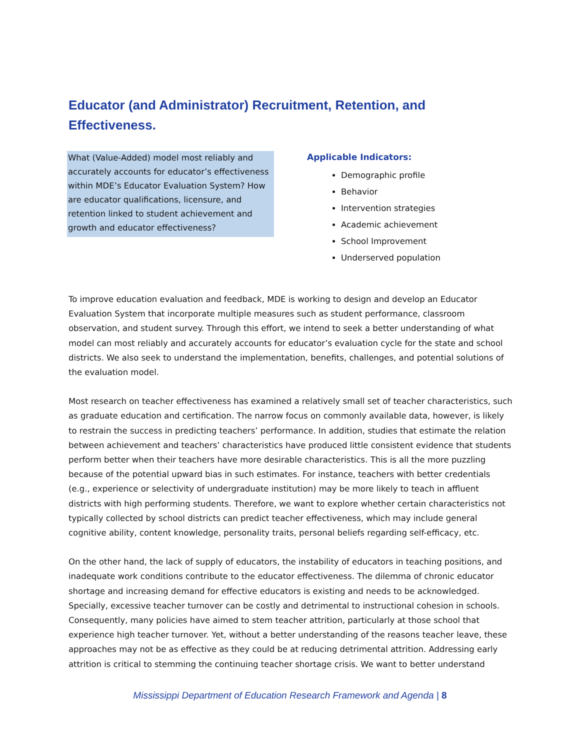Educator (and Administrator) Recruitment, Retention, and Effectiveness.
What (Value-Added) model most reliably and accurately accounts for educator’s effectiveness within MDE’s Educator Evaluation System? How are educator qualifications, licensure, and retention linked to student achievement and growth and educator effectiveness?
Applicable Indicators:
Demographic profile
Behavior
Intervention strategies
Academic achievement
School Improvement
Underserved population
To improve education evaluation and feedback, MDE is working to design and develop an Educator Evaluation System that incorporate multiple measures such as student performance, classroom observation, and student survey. Through this effort, we intend to seek a better understanding of what model can most reliably and accurately accounts for educator’s evaluation cycle for the state and school districts. We also seek to understand the implementation, benefits, challenges, and potential solutions of the evaluation model.
Most research on teacher effectiveness has examined a relatively small set of teacher characteristics, such as graduate education and certification. The narrow focus on commonly available data, however, is likely to restrain the success in predicting teachers’ performance. In addition, studies that estimate the relation between achievement and teachers’ characteristics have produced little consistent evidence that students perform better when their teachers have more desirable characteristics. This is all the more puzzling because of the potential upward bias in such estimates. For instance, teachers with better credentials (e.g., experience or selectivity of undergraduate institution) may be more likely to teach in affluent districts with high performing students. Therefore, we want to explore whether certain characteristics not typically collected by school districts can predict teacher effectiveness, which may include general cognitive ability, content knowledge, personality traits, personal beliefs regarding self-efficacy, etc.
On the other hand, the lack of supply of educators, the instability of educators in teaching positions, and inadequate work conditions contribute to the educator effectiveness. The dilemma of chronic educator shortage and increasing demand for effective educators is existing and needs to be acknowledged. Specially, excessive teacher turnover can be costly and detrimental to instructional cohesion in schools. Consequently, many policies have aimed to stem teacher attrition, particularly at those school that experience high teacher turnover. Yet, without a better understanding of the reasons teacher leave, these approaches may not be as effective as they could be at reducing detrimental attrition. Addressing early attrition is critical to stemming the continuing teacher shortage crisis. We want to better understand
Mississippi Department of Education Research Framework and Agenda | 8